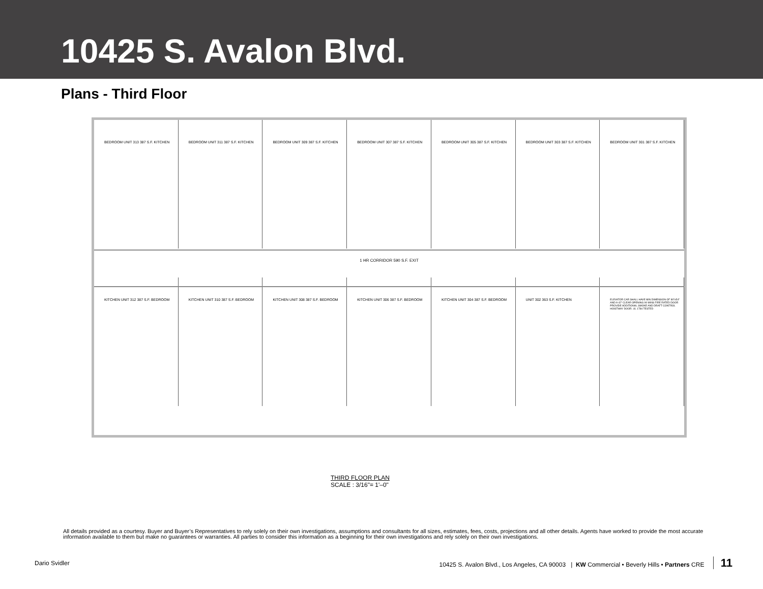10425 S. Avalon Blvd.
Plans - Third Floor
BEDROOM UNIT 313 387 S.F. KITCHEN
BEDROOM UNIT 311 387 S.F. KITCHEN
BEDROOM UNIT 309 387 S.F. KITCHEN
BEDROOM UNIT 307 387 S.F. KITCHEN
BEDROOM UNIT 305 387 S.F. KITCHEN
BEDROOM UNIT 303 387 S.F. KITCHEN
BEDROOM UNIT 301 387 S.F. KITCHEN
1 HR CORRIDOR 590 S.F. EXIT
KITCHEN UNIT 312 387 S.F. BEDROOM
KITCHEN UNIT 310 387 S.F. BEDROOM
KITCHEN UNIT 308 387 S.F. BEDROOM
KITCHEN UNIT 306 387 S.F. BEDROOM
KITCHEN UNIT 304 387 S.F. BEDROOM
UNIT 302 363 S.F. KITCHEN
ELEVATOR CAR SHALL HAVE MIN DIMENSION OF 80"x54" AND A 42" CLEAR OPENING 90 MINS FIRE RATED DOOR PROVIDE ADDITIONAL SMOKE AND DRAFT CONTROL HOISTWAY DOOR. UL 1784 TESTED
THIRD FLOOR PLAN
SCALE : 3/16"= 1'–0"
All details provided as a courtesy. Buyer and Buyer’s Representatives to rely solely on their own investigations, assumptions and consultants for all sizes, estimates, fees, costs, projections and all other details. Agents have worked to provide the most accurate information available to them but make no guarantees or warranties. All parties to consider this information as a beginning for their own investigations and rely solely on their own investigations.
Dario Svidler 10425 S. Avalon Blvd., Los Angeles, CA 90003 | KW Commercial • Beverly Hills • Partners CRE 11